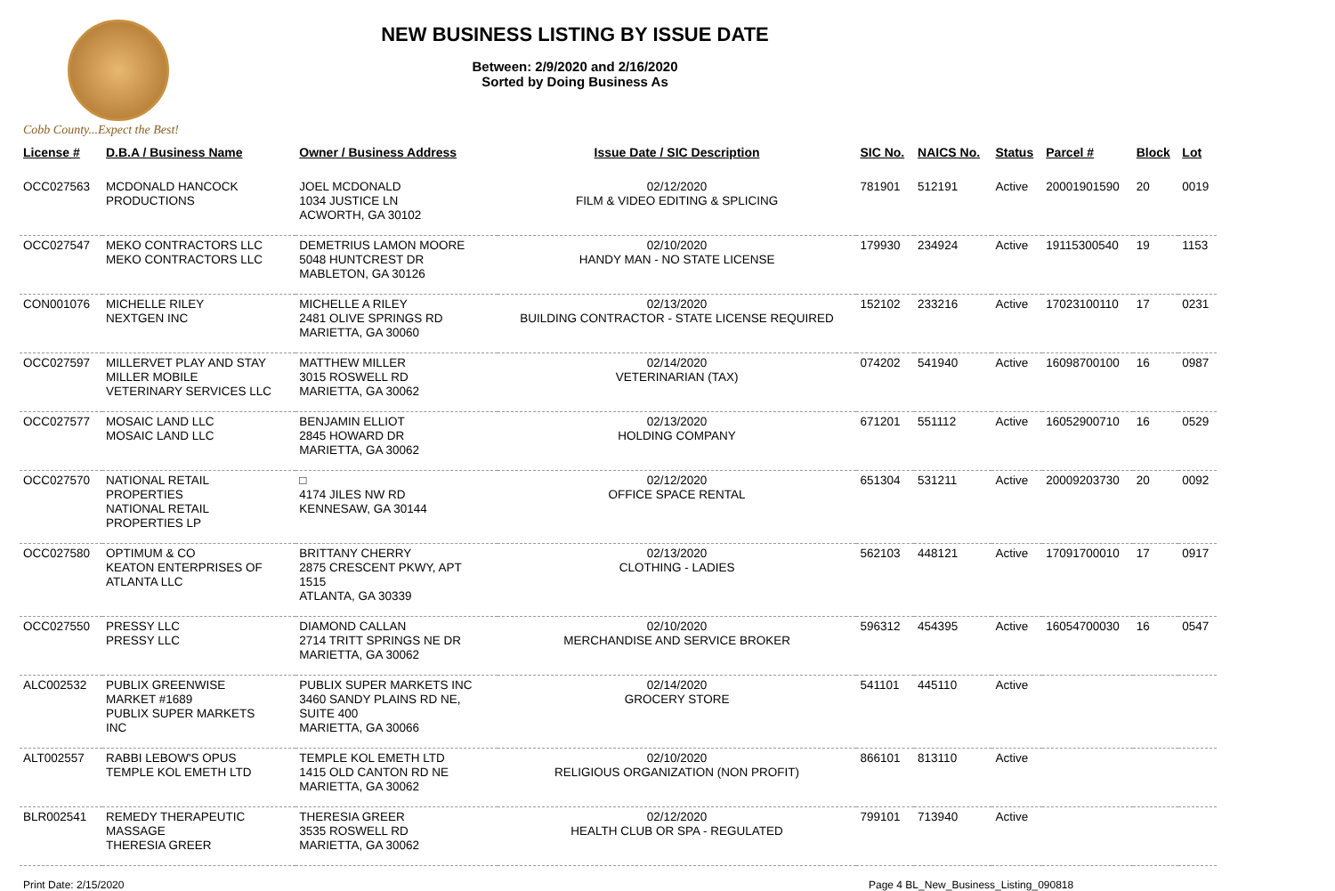Cobb County...Expect the Best!
NEW BUSINESS LISTING BY ISSUE DATE
Between: 2/9/2020 and 2/16/2020
Sorted by Doing Business As
| License # | D.B.A / Business Name | Owner / Business Address | Issue Date / SIC Description | SIC No. | NAICS No. | Status | Parcel # | Block | Lot |
| --- | --- | --- | --- | --- | --- | --- | --- | --- | --- |
| OCC027563 | MCDONALD HANCOCK PRODUCTIONS | JOEL MCDONALD 1034 JUSTICE LN ACWORTH, GA 30102 | 02/12/2020 FILM & VIDEO EDITING & SPLICING | 781901 | 512191 | Active | 20001901590 | 20 | 0019 |
| OCC027547 | MEKO CONTRACTORS LLC MEKO CONTRACTORS LLC | DEMETRIUS LAMON MOORE 5048 HUNTCREST DR MABLETON, GA 30126 | 02/10/2020 HANDY MAN - NO STATE LICENSE | 179930 | 234924 | Active | 19115300540 | 19 | 1153 |
| CON001076 | MICHELLE RILEY NEXTGEN INC | MICHELLE A RILEY 2481 OLIVE SPRINGS RD MARIETTA, GA 30060 | 02/13/2020 BUILDING CONTRACTOR - STATE LICENSE REQUIRED | 152102 | 233216 | Active | 17023100110 | 17 | 0231 |
| OCC027597 | MILLERVET PLAY AND STAY MILLER MOBILE VETERINARY SERVICES LLC | MATTHEW MILLER 3015 ROSWELL RD MARIETTA, GA 30062 | 02/14/2020 VETERINARIAN (TAX) | 074202 | 541940 | Active | 16098700100 | 16 | 0987 |
| OCC027577 | MOSAIC LAND LLC MOSAIC LAND LLC | BENJAMIN ELLIOT 2845 HOWARD DR MARIETTA, GA 30062 | 02/13/2020 HOLDING COMPANY | 671201 | 551112 | Active | 16052900710 | 16 | 0529 |
| OCC027570 | NATIONAL RETAIL PROPERTIES NATIONAL RETAIL PROPERTIES LP | □ 4174 JILES NW RD KENNESAW, GA 30144 | 02/12/2020 OFFICE SPACE RENTAL | 651304 | 531211 | Active | 20009203730 | 20 | 0092 |
| OCC027580 | OPTIMUM & CO KEATON ENTERPRISES OF ATLANTA LLC | BRITTANY CHERRY 2875 CRESCENT PKWY, APT 1515 ATLANTA, GA 30339 | 02/13/2020 CLOTHING - LADIES | 562103 | 448121 | Active | 17091700010 | 17 | 0917 |
| OCC027550 | PRESSY LLC PRESSY LLC | DIAMOND CALLAN 2714 TRITT SPRINGS NE DR MARIETTA, GA 30062 | 02/10/2020 MERCHANDISE AND SERVICE BROKER | 596312 | 454395 | Active | 16054700030 | 16 | 0547 |
| ALC002532 | PUBLIX GREENWISE MARKET #1689 PUBLIX SUPER MARKETS INC | PUBLIX SUPER MARKETS INC 3460 SANDY PLAINS RD NE, SUITE 400 MARIETTA, GA 30066 | 02/14/2020 GROCERY STORE | 541101 | 445110 | Active | | | |
| ALT002557 | RABBI LEBOW'S OPUS TEMPLE KOL EMETH LTD | TEMPLE KOL EMETH LTD 1415 OLD CANTON RD NE MARIETTA, GA 30062 | 02/10/2020 RELIGIOUS ORGANIZATION (NON PROFIT) | 866101 | 813110 | Active | | | |
| BLR002541 | REMEDY THERAPEUTIC MASSAGE THERESIA GREER | THERESIA GREER 3535 ROSWELL RD MARIETTA, GA 30062 | 02/12/2020 HEALTH CLUB OR SPA - REGULATED | 799101 | 713940 | Active | | | |
Print Date: 2/15/2020 Page 4 BL_New_Business_Listing_090818